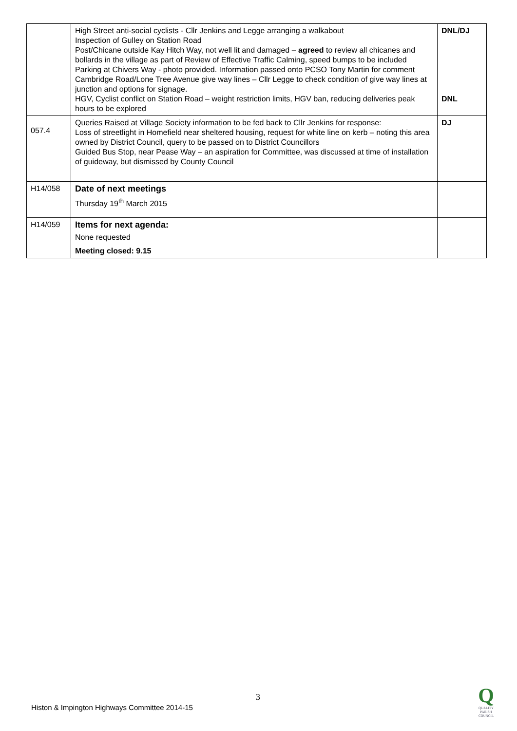| | High Street anti-social cyclists - Cllr Jenkins and Legge arranging a walkabout Inspection of Gulley on Station Road Post/Chicane outside Kay Hitch Way, not well lit and damaged – agreed to review all chicanes and bollards in the village as part of Review of Effective Traffic Calming, speed bumps to be included Parking at Chivers Way - photo provided. Information passed onto PCSO Tony Martin for comment Cambridge Road/Lone Tree Avenue give way lines – Cllr Legge to check condition of give way lines at junction and options for signage. HGV, Cyclist conflict on Station Road – weight restriction limits, HGV ban, reducing deliveries peak hours to be explored | DNL/DJ DNL |
| 057.4 | Queries Raised at Village Society information to be fed back to Cllr Jenkins for response: Loss of streetlight in Homefield near sheltered housing, request for white line on kerb – noting this area owned by District Council, query to be passed on to District Councillors Guided Bus Stop, near Pease Way – an aspiration for Committee, was discussed at time of installation of guideway, but dismissed by County Council | DJ |
| H14/058 | Date of next meetings Thursday 19<sup>th</sup> March 2015 | |
| H14/059 | Items for next agenda: None requested Meeting closed: 9.15 | |
3
Histon & Impington Highways Committee 2014-15
Q
QUALITY
PARISH
COUNCIL